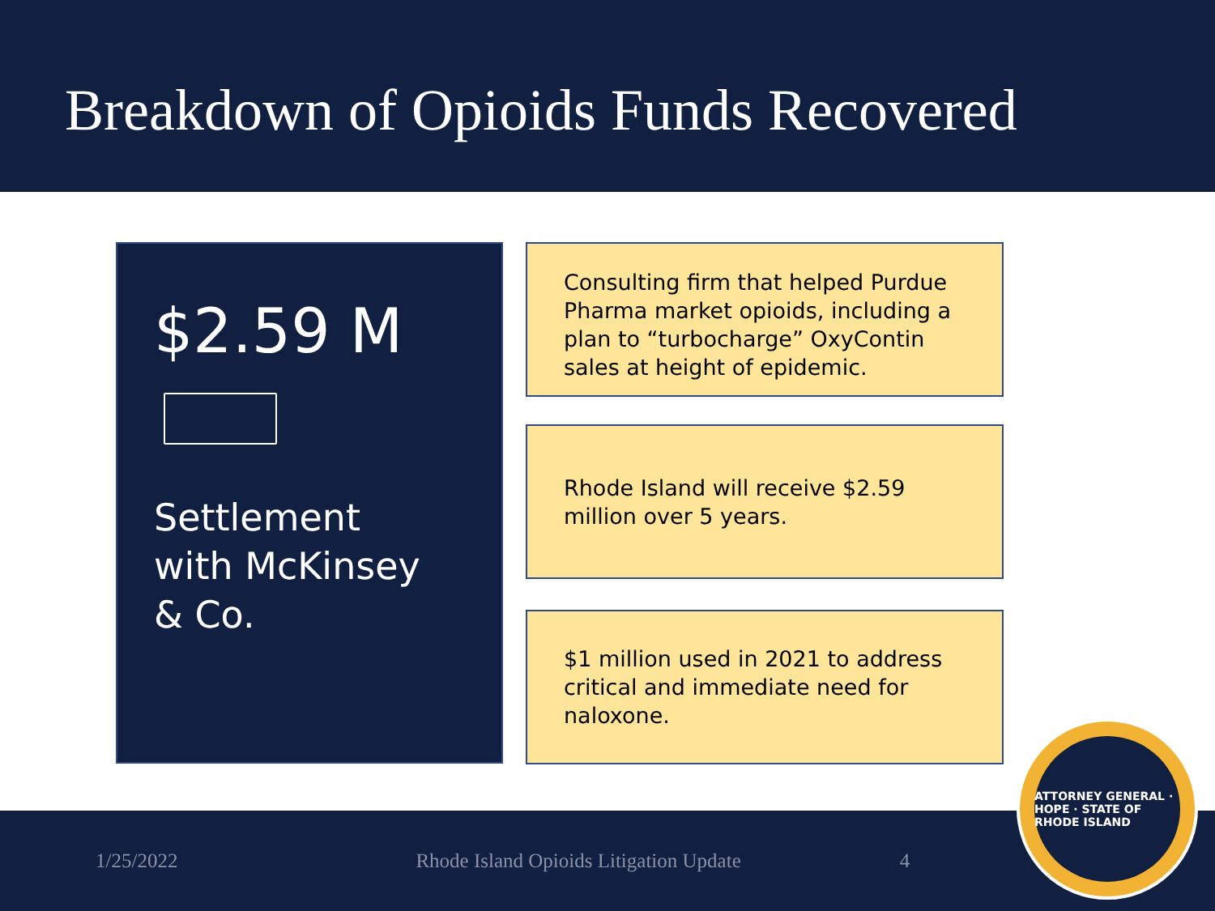Breakdown of Opioids Funds Recovered
$2.59 M
Settlement
with McKinsey
& Co.
Consulting firm that helped Purdue Pharma market opioids, including a plan to “turbocharge” OxyContin sales at height of epidemic.
Rhode Island will receive $2.59 million over 5 years.
$1 million used in 2021 to address critical and immediate need for naloxone.
1/25/2022 Rhode Island Opioids Litigation Update 4
ATTORNEY GENERAL · HOPE · STATE OF RHODE ISLAND